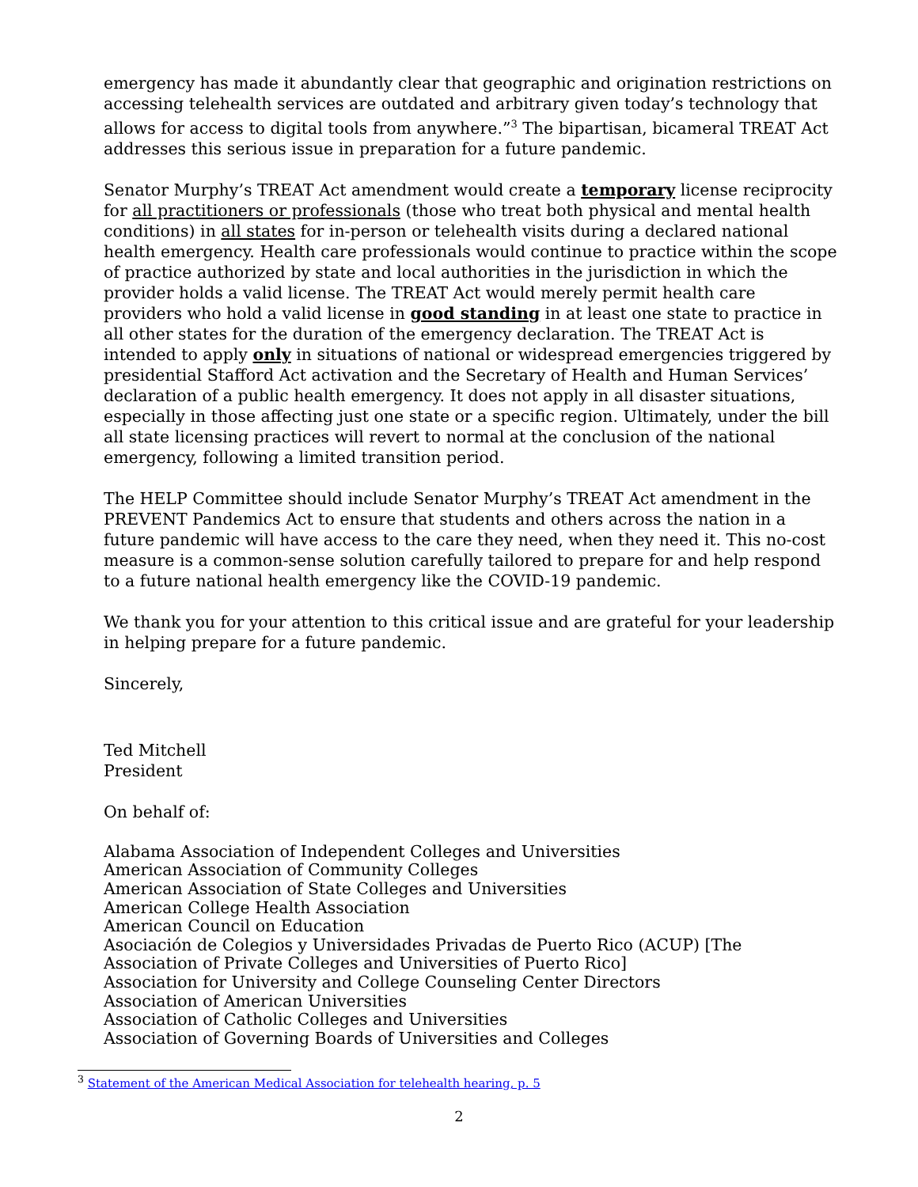emergency has made it abundantly clear that geographic and origination restrictions on accessing telehealth services are outdated and arbitrary given today’s technology that allows for access to digital tools from anywhere.”<sup>3</sup> The bipartisan, bicameral TREAT Act addresses this serious issue in preparation for a future pandemic.
Senator Murphy’s TREAT Act amendment would create a temporary license reciprocity for all practitioners or professionals (those who treat both physical and mental health conditions) in all states for in-person or telehealth visits during a declared national health emergency. Health care professionals would continue to practice within the scope of practice authorized by state and local authorities in the jurisdiction in which the provider holds a valid license. The TREAT Act would merely permit health care providers who hold a valid license in good standing in at least one state to practice in all other states for the duration of the emergency declaration. The TREAT Act is intended to apply only in situations of national or widespread emergencies triggered by presidential Stafford Act activation and the Secretary of Health and Human Services’ declaration of a public health emergency. It does not apply in all disaster situations, especially in those affecting just one state or a specific region. Ultimately, under the bill all state licensing practices will revert to normal at the conclusion of the national emergency, following a limited transition period.
The HELP Committee should include Senator Murphy’s TREAT Act amendment in the PREVENT Pandemics Act to ensure that students and others across the nation in a future pandemic will have access to the care they need, when they need it. This no-cost measure is a common-sense solution carefully tailored to prepare for and help respond to a future national health emergency like the COVID-19 pandemic.
We thank you for your attention to this critical issue and are grateful for your leadership in helping prepare for a future pandemic.
Sincerely,
Ted Mitchell
President
On behalf of:
Alabama Association of Independent Colleges and Universities
American Association of Community Colleges
American Association of State Colleges and Universities
American College Health Association
American Council on Education
Asociación de Colegios y Universidades Privadas de Puerto Rico (ACUP) [The Association of Private Colleges and Universities of Puerto Rico]
Association for University and College Counseling Center Directors
Association of American Universities
Association of Catholic Colleges and Universities
Association of Governing Boards of Universities and Colleges
<sup>3</sup> Statement of the American Medical Association for telehealth hearing, p. 5
2